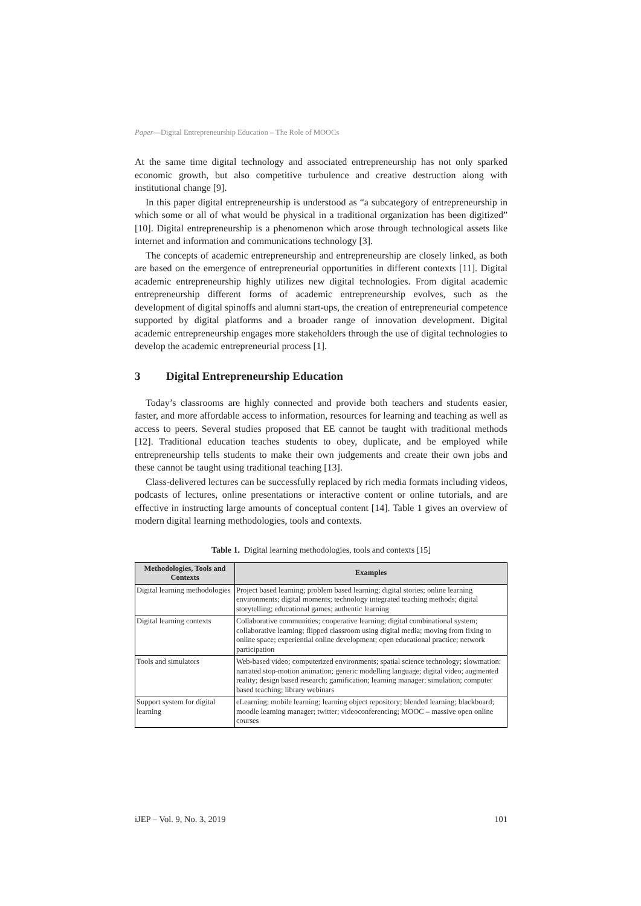Paper—Digital Entrepreneurship Education – The Role of MOOCs
At the same time digital technology and associated entrepreneurship has not only sparked economic growth, but also competitive turbulence and creative destruction along with institutional change [9].
In this paper digital entrepreneurship is understood as “a subcategory of entrepreneurship in which some or all of what would be physical in a traditional organization has been digitized” [10]. Digital entrepreneurship is a phenomenon which arose through technological assets like internet and information and communications technology [3].
The concepts of academic entrepreneurship and entrepreneurship are closely linked, as both are based on the emergence of entrepreneurial opportunities in different contexts [11]. Digital academic entrepreneurship highly utilizes new digital technologies. From digital academic entrepreneurship different forms of academic entrepreneurship evolves, such as the development of digital spinoffs and alumni start-ups, the creation of entrepreneurial competence supported by digital platforms and a broader range of innovation development. Digital academic entrepreneurship engages more stakeholders through the use of digital technologies to develop the academic entrepreneurial process [1].
3 Digital Entrepreneurship Education
Today’s classrooms are highly connected and provide both teachers and students easier, faster, and more affordable access to information, resources for learning and teaching as well as access to peers. Several studies proposed that EE cannot be taught with traditional methods [12]. Traditional education teaches students to obey, duplicate, and be employed while entrepreneurship tells students to make their own judgements and create their own jobs and these cannot be taught using traditional teaching [13].
Class-delivered lectures can be successfully replaced by rich media formats including videos, podcasts of lectures, online presentations or interactive content or online tutorials, and are effective in instructing large amounts of conceptual content [14]. Table 1 gives an overview of modern digital learning methodologies, tools and contexts.
Table 1. Digital learning methodologies, tools and contexts [15]
| Methodologies, Tools and Contexts | Examples |
| --- | --- |
| Digital learning methodologies | Project based learning; problem based learning; digital stories; online learning environments; digital moments; technology integrated teaching methods; digital storytelling; educational games; authentic learning |
| Digital learning contexts | Collaborative communities; cooperative learning; digital combinational system; collaborative learning; flipped classroom using digital media; moving from fixing to online space; experiential online development; open educational practice; network participation |
| Tools and simulators | Web-based video; computerized environments; spatial science technology; slowmation: narrated stop-motion animation; generic modelling language; digital video; augmented reality; design based research; gamification; learning manager; simulation; computer based teaching; library webinars |
| Support system for digital learning | eLearning; mobile learning; learning object repository; blended learning; blackboard; moodle learning manager; twitter; videoconferencing; MOOC – massive open online courses |
iJEP – Vol. 9, No. 3, 2019 101